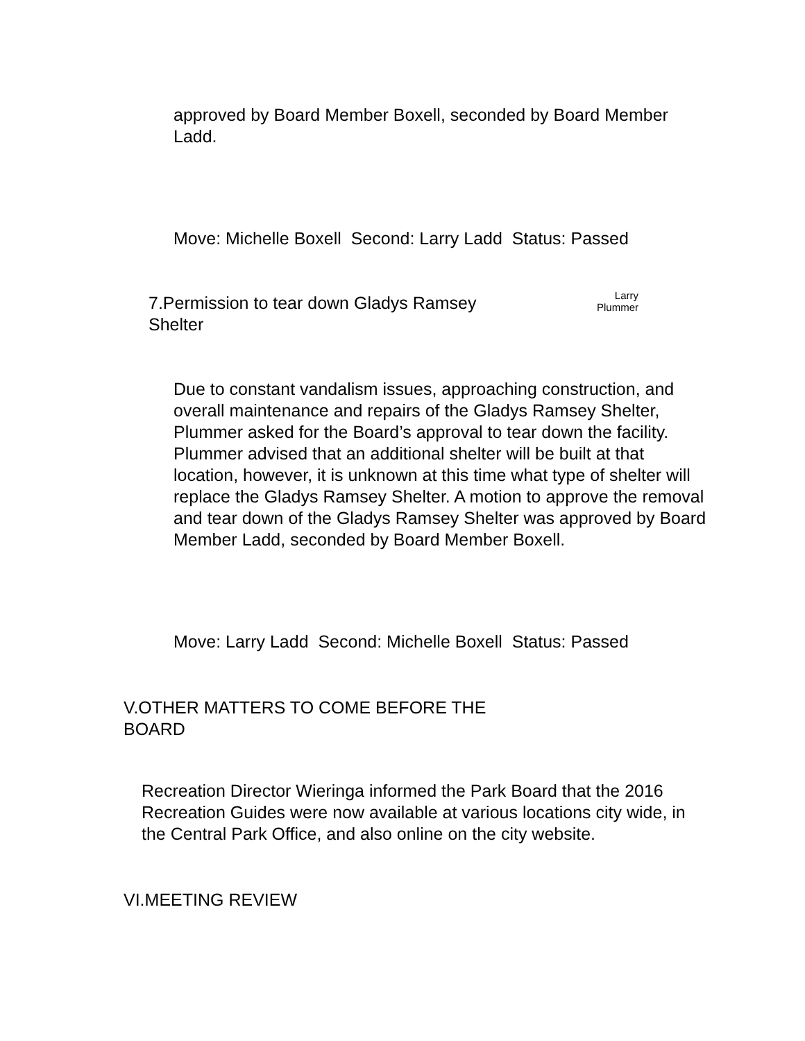approved by Board Member Boxell, seconded by Board Member Ladd.
Move: Michelle Boxell Second: Larry Ladd Status: Passed
7.Permission to tear down Gladys Ramsey Shelter
Larry
Plummer
Due to constant vandalism issues, approaching construction, and overall maintenance and repairs of the Gladys Ramsey Shelter, Plummer asked for the Board’s approval to tear down the facility. Plummer advised that an additional shelter will be built at that location, however, it is unknown at this time what type of shelter will replace the Gladys Ramsey Shelter. A motion to approve the removal and tear down of the Gladys Ramsey Shelter was approved by Board Member Ladd, seconded by Board Member Boxell.
Move: Larry Ladd Second: Michelle Boxell Status: Passed
V.OTHER MATTERS TO COME BEFORE THE BOARD
Recreation Director Wieringa informed the Park Board that the 2016 Recreation Guides were now available at various locations city wide, in the Central Park Office, and also online on the city website.
VI.MEETING REVIEW